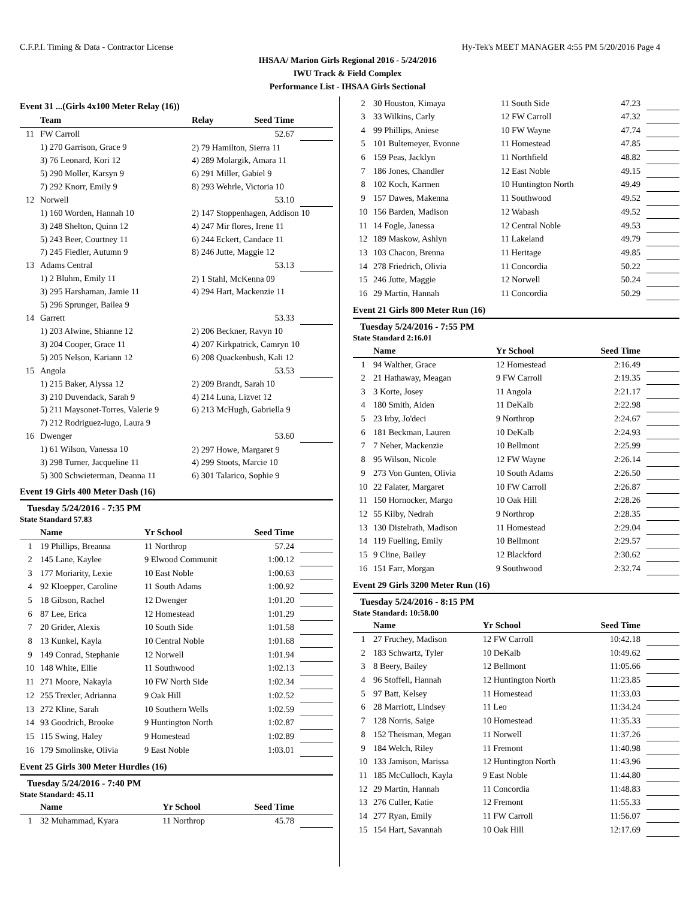C.F.P.I. Timing & Data - Contractor License Hy-Tek's MEET MANAGER 4:55 PM 5/20/2016 Page 4
IHSAA/ Marion Girls Regional 2016 - 5/24/2016
IWU Track & Field Complex
Performance List - IHSAA Girls Sectional
Event 31 ...(Girls 4x100 Meter Relay (16))
| | Team | Relay | Seed Time | |
| --- | --- | --- | --- | --- |
| 11 | FW Carroll | | 52.67 | |
| | 1) 270 Garrison, Grace 9 | 2) 79 Hamilton, Sierra 11 | | |
| | 3) 76 Leonard, Kori 12 | 4) 289 Molargik, Amara 11 | | |
| | 5) 290 Moller, Karsyn 9 | 6) 291 Miller, Gabiel 9 | | |
| | 7) 292 Knorr, Emily 9 | 8) 293 Wehrle, Victoria 10 | | |
| 12 | Norwell | | 53.10 | |
| | 1) 160 Worden, Hannah 10 | 2) 147 Stoppenhagen, Addison 10 | | |
| | 3) 248 Shelton, Quinn 12 | 4) 247 Mir flores, Irene 11 | | |
| | 5) 243 Beer, Courtney 11 | 6) 244 Eckert, Candace 11 | | |
| | 7) 245 Fiedler, Autumn 9 | 8) 246 Jutte, Maggie 12 | | |
| 13 | Adams Central | | 53.13 | |
| | 1) 2 Bluhm, Emily 11 | 2) 1 Stahl, McKenna 09 | | |
| | 3) 295 Harshaman, Jamie 11 | 4) 294 Hart, Mackenzie 11 | | |
| | 5) 296 Sprunger, Bailea 9 | | | |
| 14 | Garrett | | 53.33 | |
| | 1) 203 Alwine, Shianne 12 | 2) 206 Beckner, Ravyn 10 | | |
| | 3) 204 Cooper, Grace 11 | 4) 207 Kirkpatrick, Camryn 10 | | |
| | 5) 205 Nelson, Kariann 12 | 6) 208 Quackenbush, Kali 12 | | |
| 15 | Angola | | 53.53 | |
| | 1) 215 Baker, Alyssa 12 | 2) 209 Brandt, Sarah 10 | | |
| | 3) 210 Duvendack, Sarah 9 | 4) 214 Luna, Lizvet 12 | | |
| | 5) 211 Maysonet-Torres, Valerie 9 | 6) 213 McHugh, Gabriella 9 | | |
| | 7) 212 Rodriguez-lugo, Laura 9 | | | |
| 16 | Dwenger | | 53.60 | |
| | 1) 61 Wilson, Vanessa 10 | 2) 297 Howe, Margaret 9 | | |
| | 3) 298 Turner, Jacqueline 11 | 4) 299 Stoots, Marcie 10 | | |
| | 5) 300 Schwieterman, Deanna 11 | 6) 301 Talarico, Sophie 9 | | |
Event 19 Girls 400 Meter Dash (16)
Tuesday 5/24/2016 - 7:35 PM
State Standard 57.83
| | Name | Yr School | Seed Time | |
| --- | --- | --- | --- | --- |
| 1 | 19 Phillips, Breanna | 11 Northrop | 57.24 | |
| 2 | 145 Lane, Kaylee | 9 Elwood Communit | 1:00.12 | |
| 3 | 177 Moriarity, Lexie | 10 East Noble | 1:00.63 | |
| 4 | 92 Kloepper, Caroline | 11 South Adams | 1:00.92 | |
| 5 | 18 Gibson, Rachel | 12 Dwenger | 1:01.20 | |
| 6 | 87 Lee, Erica | 12 Homestead | 1:01.29 | |
| 7 | 20 Grider, Alexis | 10 South Side | 1:01.58 | |
| 8 | 13 Kunkel, Kayla | 10 Central Noble | 1:01.68 | |
| 9 | 149 Conrad, Stephanie | 12 Norwell | 1:01.94 | |
| 10 | 148 White, Ellie | 11 Southwood | 1:02.13 | |
| 11 | 271 Moore, Nakayla | 10 FW North Side | 1:02.34 | |
| 12 | 255 Trexler, Adrianna | 9 Oak Hill | 1:02.52 | |
| 13 | 272 Kline, Sarah | 10 Southern Wells | 1:02.59 | |
| 14 | 93 Goodrich, Brooke | 9 Huntington North | 1:02.87 | |
| 15 | 115 Swing, Haley | 9 Homestead | 1:02.89 | |
| 16 | 179 Smolinske, Olivia | 9 East Noble | 1:03.01 | |
Event 25 Girls 300 Meter Hurdles (16)
Tuesday 5/24/2016 - 7:40 PM
State Standard: 45.11
| | Name | Yr School | Seed Time | |
| --- | --- | --- | --- | --- |
| 1 | 32 Muhammad, Kyara | 11 Northrop | 45.78 | |
| 2 | 30 Houston, Kimaya | 11 South Side | 47.23 | |
| 3 | 33 Wilkins, Carly | 12 FW Carroll | 47.32 | |
| 4 | 99 Phillips, Aniese | 10 FW Wayne | 47.74 | |
| 5 | 101 Bultemeyer, Evonne | 11 Homestead | 47.85 | |
| 6 | 159 Peas, Jacklyn | 11 Northfield | 48.82 | |
| 7 | 186 Jones, Chandler | 12 East Noble | 49.15 | |
| 8 | 102 Koch, Karmen | 10 Huntington North | 49.49 | |
| 9 | 157 Dawes, Makenna | 11 Southwood | 49.52 | |
| 10 | 156 Barden, Madison | 12 Wabash | 49.52 | |
| 11 | 14 Fogle, Janessa | 12 Central Noble | 49.53 | |
| 12 | 189 Maskow, Ashlyn | 11 Lakeland | 49.79 | |
| 13 | 103 Chacon, Brenna | 11 Heritage | 49.85 | |
| 14 | 278 Friedrich, Olivia | 11 Concordia | 50.22 | |
| 15 | 246 Jutte, Maggie | 12 Norwell | 50.24 | |
| 16 | 29 Martin, Hannah | 11 Concordia | 50.29 | |
Event 21 Girls 800 Meter Run (16)
Tuesday 5/24/2016 - 7:55 PM
State Standard 2:16.01
| | Name | Yr School | Seed Time | |
| --- | --- | --- | --- | --- |
| 1 | 94 Walther, Grace | 12 Homestead | 2:16.49 | |
| 2 | 21 Hathaway, Meagan | 9 FW Carroll | 2:19.35 | |
| 3 | 3 Korte, Josey | 11 Angola | 2:21.17 | |
| 4 | 180 Smith, Aiden | 11 DeKalb | 2:22.98 | |
| 5 | 23 Irby, Jo'deci | 9 Northrop | 2:24.67 | |
| 6 | 181 Beckman, Lauren | 10 DeKalb | 2:24.93 | |
| 7 | 7 Neher, Mackenzie | 10 Bellmont | 2:25.99 | |
| 8 | 95 Wilson, Nicole | 12 FW Wayne | 2:26.14 | |
| 9 | 273 Von Gunten, Olivia | 10 South Adams | 2:26.50 | |
| 10 | 22 Falater, Margaret | 10 FW Carroll | 2:26.87 | |
| 11 | 150 Hornocker, Margo | 10 Oak Hill | 2:28.26 | |
| 12 | 55 Kilby, Nedrah | 9 Northrop | 2:28.35 | |
| 13 | 130 Distelrath, Madison | 11 Homestead | 2:29.04 | |
| 14 | 119 Fuelling, Emily | 10 Bellmont | 2:29.57 | |
| 15 | 9 Cline, Bailey | 12 Blackford | 2:30.62 | |
| 16 | 151 Farr, Morgan | 9 Southwood | 2:32.74 | |
Event 29 Girls 3200 Meter Run (16)
Tuesday 5/24/2016 - 8:15 PM
State Standard: 10:58.00
| | Name | Yr School | Seed Time | |
| --- | --- | --- | --- | --- |
| 1 | 27 Fruchey, Madison | 12 FW Carroll | 10:42.18 | |
| 2 | 183 Schwartz, Tyler | 10 DeKalb | 10:49.62 | |
| 3 | 8 Beery, Bailey | 12 Bellmont | 11:05.66 | |
| 4 | 96 Stoffell, Hannah | 12 Huntington North | 11:23.85 | |
| 5 | 97 Batt, Kelsey | 11 Homestead | 11:33.03 | |
| 6 | 28 Marriott, Lindsey | 11 Leo | 11:34.24 | |
| 7 | 128 Norris, Saige | 10 Homestead | 11:35.33 | |
| 8 | 152 Theisman, Megan | 11 Norwell | 11:37.26 | |
| 9 | 184 Welch, Riley | 11 Fremont | 11:40.98 | |
| 10 | 133 Jamison, Marissa | 12 Huntington North | 11:43.96 | |
| 11 | 185 McCulloch, Kayla | 9 East Noble | 11:44.80 | |
| 12 | 29 Martin, Hannah | 11 Concordia | 11:48.83 | |
| 13 | 276 Culler, Katie | 12 Fremont | 11:55.33 | |
| 14 | 277 Ryan, Emily | 11 FW Carroll | 11:56.07 | |
| 15 | 154 Hart, Savannah | 10 Oak Hill | 12:17.69 | |